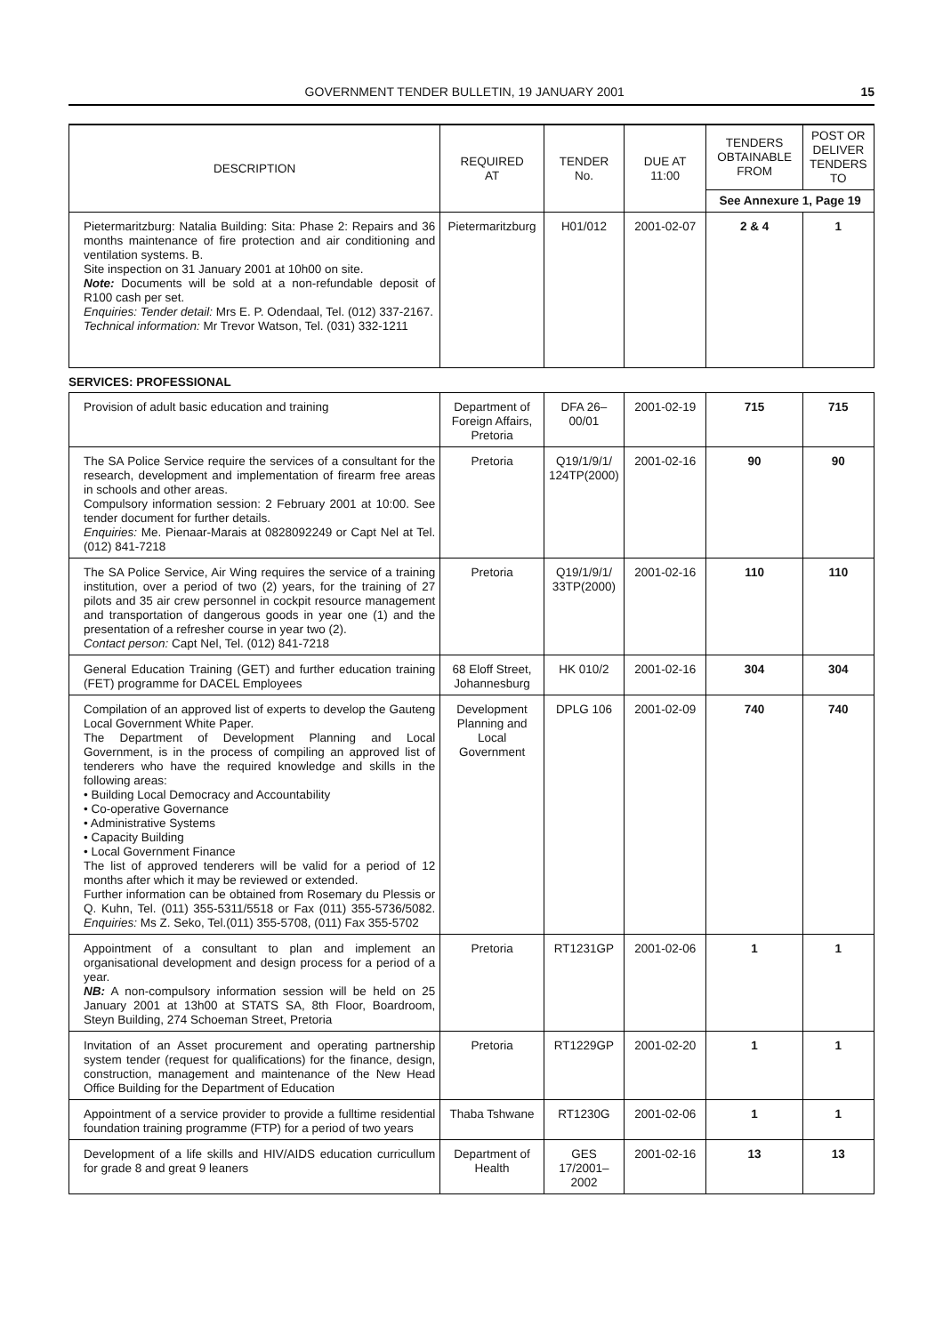GOVERNMENT TENDER BULLETIN, 19 JANUARY 2001 15
| DESCRIPTION | REQUIRED AT | TENDER No. | DUE AT 11:00 | TENDERS OBTAINABLE FROM | POST OR DELIVER TENDERS TO |
| --- | --- | --- | --- | --- | --- |
| | | | | See Annexure 1, Page 19 | |
| Pietermaritzburg: Natalia Building: Sita: Phase 2: Repairs and 36 months maintenance of fire protection and air conditioning and ventilation systems. B. Site inspection on 31 January 2001 at 10h00 on site. Note: Documents will be sold at a non-refundable deposit of R100 cash per set. Enquiries: Tender detail: Mrs E. P. Odendaal, Tel. (012) 337-2167. Technical information: Mr Trevor Watson, Tel. (031) 332-1211 | Pietermaritzburg | H01/012 | 2001-02-07 | 2 & 4 | 1 |
SERVICES: PROFESSIONAL
| Provision of adult basic education and training | Department of Foreign Affairs, Pretoria | DFA 26–00/01 | 2001-02-19 | 715 | 715 |
| The SA Police Service require the services of a consultant for the research, development and implementation of firearm free areas in schools and other areas. Compulsory information session: 2 February 2001 at 10:00. See tender document for further details. Enquiries: Me. Pienaar-Marais at 0828092249 or Capt Nel at Tel. (012) 841-7218 | Pretoria | Q19/1/9/1/ 124TP(2000) | 2001-02-16 | 90 | 90 |
| The SA Police Service, Air Wing requires the service of a training institution, over a period of two (2) years, for the training of 27 pilots and 35 air crew personnel in cockpit resource management and transportation of dangerous goods in year one (1) and the presentation of a refresher course in year two (2). Contact person: Capt Nel, Tel. (012) 841-7218 | Pretoria | Q19/1/9/1/ 33TP(2000) | 2001-02-16 | 110 | 110 |
| General Education Training (GET) and further education training (FET) programme for DACEL Employees | 68 Eloff Street, Johannesburg | HK 010/2 | 2001-02-16 | 304 | 304 |
| Compilation of an approved list of experts to develop the Gauteng Local Government White Paper. The Department of Development Planning and Local Government, is in the process of compiling an approved list of tenderers who have the required knowledge and skills in the following areas: • Building Local Democracy and Accountability • Co-operative Governance • Administrative Systems • Capacity Building • Local Government Finance The list of approved tenderers will be valid for a period of 12 months after which it may be reviewed or extended. Further information can be obtained from Rosemary du Plessis or Q. Kuhn, Tel. (011) 355-5311/5518 or Fax (011) 355-5736/5082. Enquiries: Ms Z. Seko, Tel.(011) 355-5708, (011) Fax 355-5702 | Development Planning and Local Government | DPLG 106 | 2001-02-09 | 740 | 740 |
| Appointment of a consultant to plan and implement an organisational development and design process for a period of a year. NB: A non-compulsory information session will be held on 25 January 2001 at 13h00 at STATS SA, 8th Floor, Boardroom, Steyn Building, 274 Schoeman Street, Pretoria | Pretoria | RT1231GP | 2001-02-06 | 1 | 1 |
| Invitation of an Asset procurement and operating partnership system tender (request for qualifications) for the finance, design, construction, management and maintenance of the New Head Office Building for the Department of Education | Pretoria | RT1229GP | 2001-02-20 | 1 | 1 |
| Appointment of a service provider to provide a fulltime residential foundation training programme (FTP) for a period of two years | Thaba Tshwane | RT1230G | 2001-02-06 | 1 | 1 |
| Development of a life skills and HIV/AIDS education curricullum for grade 8 and great 9 leaners | Department of Health | GES 17/2001–2002 | 2001-02-16 | 13 | 13 |